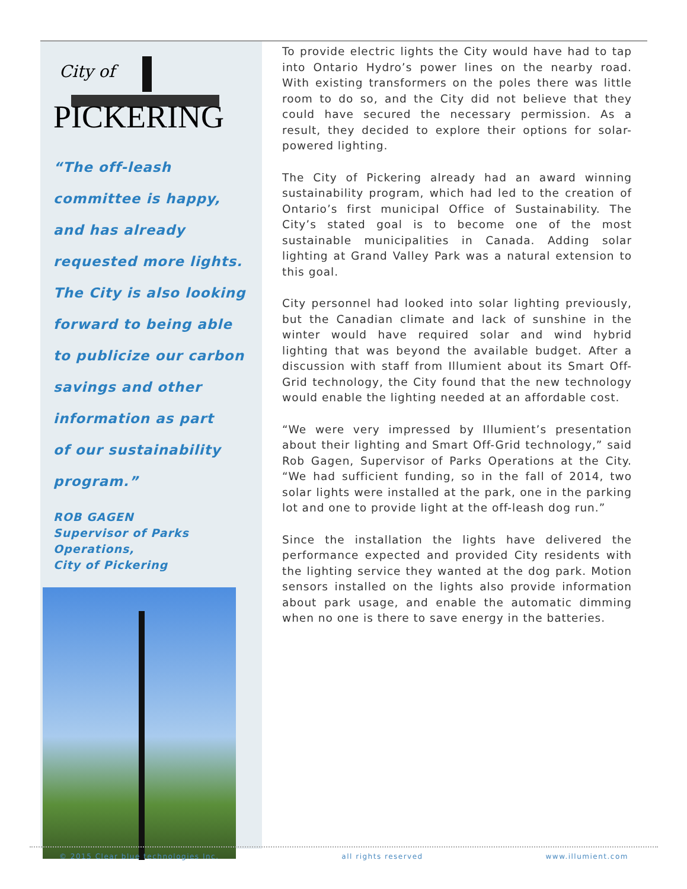City of
PICKERING
“The off-leash
committee is happy,
and has already
requested more lights.
The City is also looking
forward to being able
to publicize our carbon
savings and other
information as part
of our sustainability
program.”
ROB GAGEN
Supervisor of Parks
Operations,
City of Pickering
To provide electric lights the City would have had to tap into Ontario Hydro’s power lines on the nearby road. With existing transformers on the poles there was little room to do so, and the City did not believe that they could have secured the necessary permission. As a result, they decided to explore their options for solar-powered lighting.
The City of Pickering already had an award winning sustainability program, which had led to the creation of Ontario’s first municipal Office of Sustainability. The City’s stated goal is to become one of the most sustainable municipalities in Canada. Adding solar lighting at Grand Valley Park was a natural extension to this goal.
City personnel had looked into solar lighting previously, but the Canadian climate and lack of sunshine in the winter would have required solar and wind hybrid lighting that was beyond the available budget. After a discussion with staff from Illumient about its Smart Off-Grid technology, the City found that the new technology would enable the lighting needed at an affordable cost.
“We were very impressed by Illumient’s presentation about their lighting and Smart Off-Grid technology,” said Rob Gagen, Supervisor of Parks Operations at the City. “We had sufficient funding, so in the fall of 2014, two solar lights were installed at the park, one in the parking lot and one to provide light at the off-leash dog run.”
Since the installation the lights have delivered the performance expected and provided City residents with the lighting service they wanted at the dog park. Motion sensors installed on the lights also provide information about park usage, and enable the automatic dimming when no one is there to save energy in the batteries.
© 2015 Clear blue technologies Inc. all rights reserved www.illumient.com